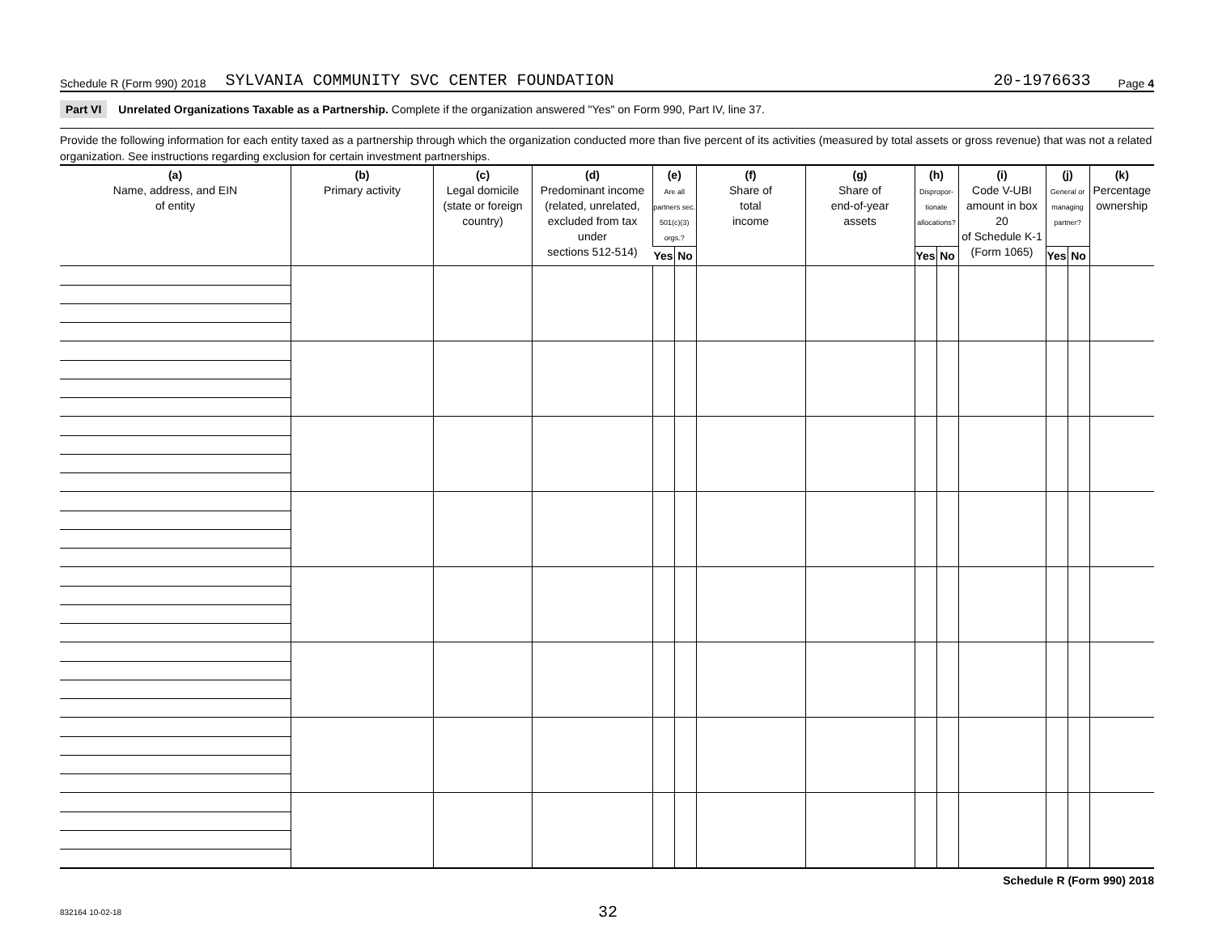Schedule R (Form 990) 2018 SYLVANIA COMMUNITY SVC CENTER FOUNDATION 20-1976633 Page 4
Part VI Unrelated Organizations Taxable as a Partnership. Complete if the organization answered "Yes" on Form 990, Part IV, line 37.
Provide the following information for each entity taxed as a partnership through which the organization conducted more than five percent of its activities (measured by total assets or gross revenue) that was not a related organization. See instructions regarding exclusion for certain investment partnerships.
| (a) Name, address, and EIN of entity | (b) Primary activity | (c) Legal domicile (state or foreign country) | (d) Predominant income (related, unrelated, excluded from tax under sections 512-514) | (e) Are all partners sec. 501(c)(3) orgs.? | | (f) Share of total income | (g) Share of end-of-year assets | (h) Dispropor-tionate allocations? | | (i) Code V-UBI amount in box 20 of Schedule K-1 (Form 1065) | (j) General or managing partner? | | (k) Percentage ownership |
| --- | --- | --- | --- | --- | --- | --- | --- | --- | --- | --- | --- | --- | --- |
| | | | | Yes | No | | | Yes | No | | Yes | No | |
Schedule R (Form 990) 2018
832164 10-02-18 32